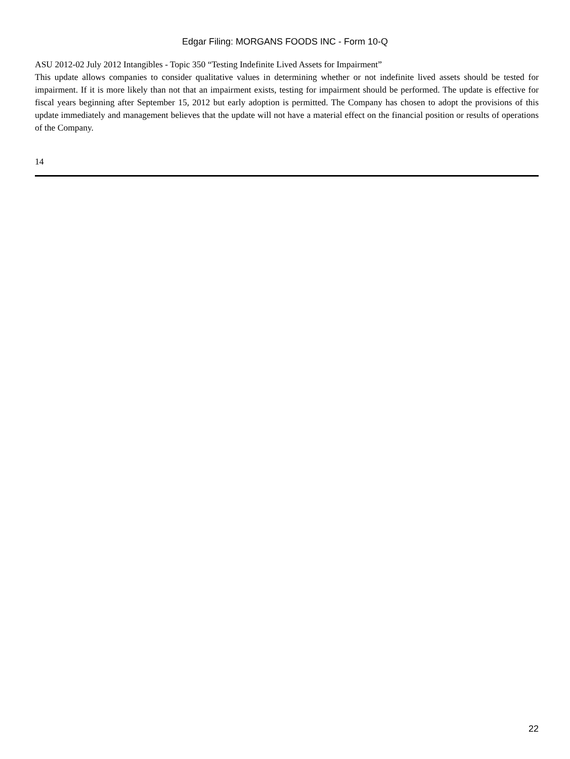Edgar Filing: MORGANS FOODS INC - Form 10-Q
ASU 2012-02 July 2012 Intangibles - Topic 350 “Testing Indefinite Lived Assets for Impairment”
This update allows companies to consider qualitative values in determining whether or not indefinite lived assets should be tested for impairment. If it is more likely than not that an impairment exists, testing for impairment should be performed. The update is effective for fiscal years beginning after September 15, 2012 but early adoption is permitted. The Company has chosen to adopt the provisions of this update immediately and management believes that the update will not have a material effect on the financial position or results of operations of the Company.
14
22